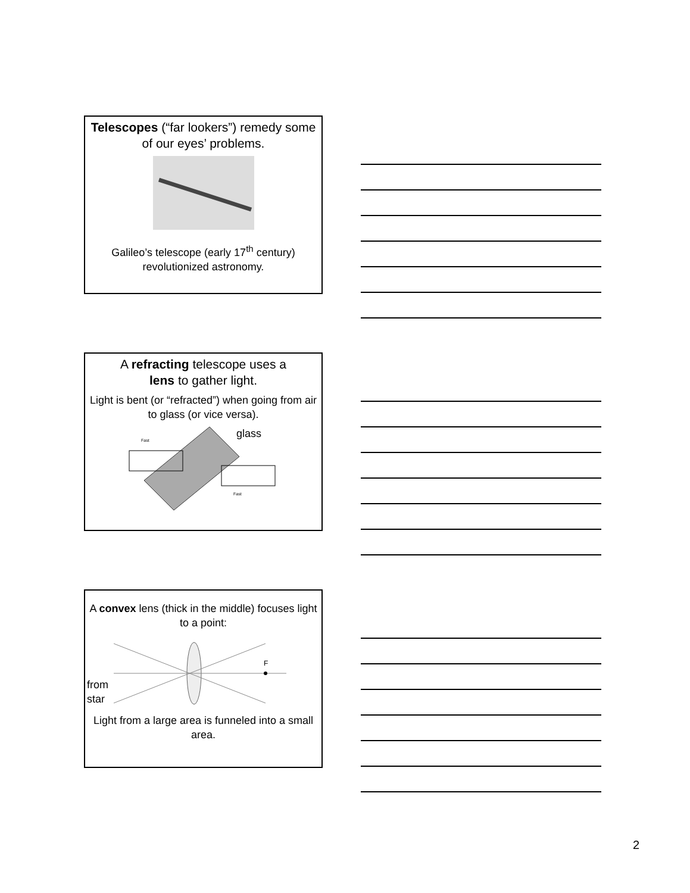Telescopes (“far lookers”) remedy some of our eyes’ problems.
Galileo’s telescope (early 17<sup>th</sup> century) revolutionized astronomy.
A refracting telescope uses a
lens to gather light.
Light is bent (or “refracted”) when going from air to glass (or vice versa).
Fast
Fast
glass
A convex lens (thick in the middle) focuses light to a point:
from
star
F
Light from a large area is funneled into a small area.
2